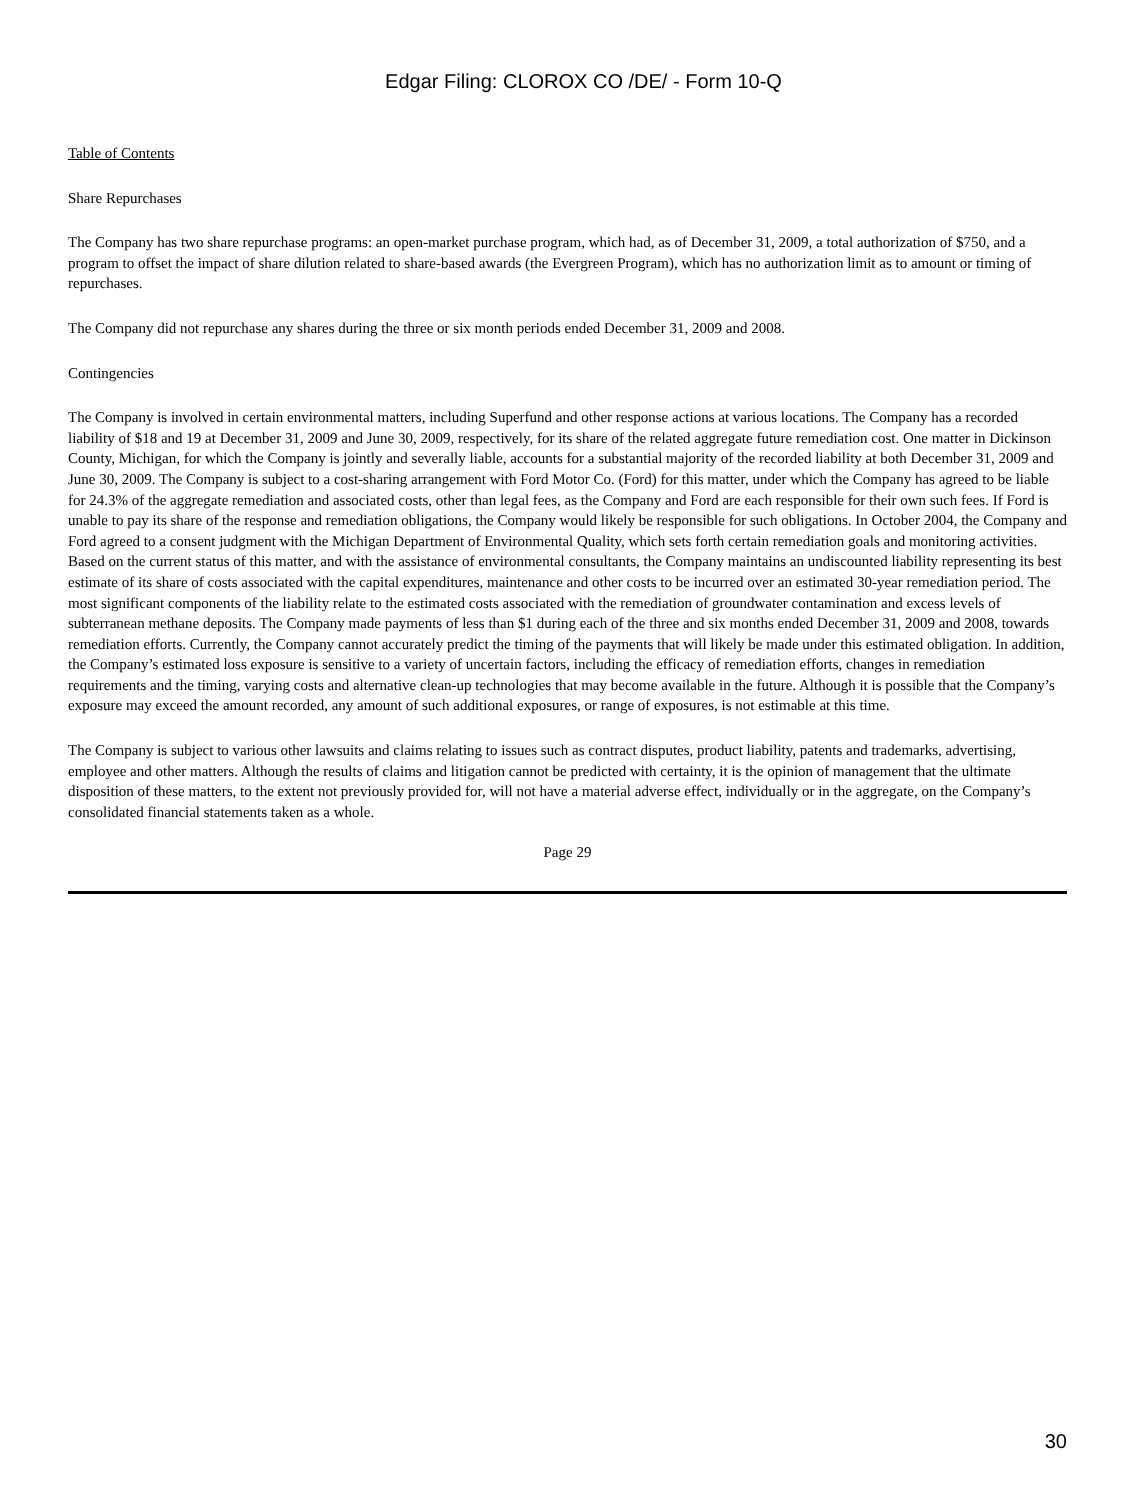Edgar Filing: CLOROX CO /DE/ - Form 10-Q
Table of Contents
Share Repurchases
The Company has two share repurchase programs: an open-market purchase program, which had, as of December 31, 2009, a total authorization of $750, and a program to offset the impact of share dilution related to share-based awards (the Evergreen Program), which has no authorization limit as to amount or timing of repurchases.
The Company did not repurchase any shares during the three or six month periods ended December 31, 2009 and 2008.
Contingencies
The Company is involved in certain environmental matters, including Superfund and other response actions at various locations. The Company has a recorded liability of $18 and 19 at December 31, 2009 and June 30, 2009, respectively, for its share of the related aggregate future remediation cost. One matter in Dickinson County, Michigan, for which the Company is jointly and severally liable, accounts for a substantial majority of the recorded liability at both December 31, 2009 and June 30, 2009. The Company is subject to a cost-sharing arrangement with Ford Motor Co. (Ford) for this matter, under which the Company has agreed to be liable for 24.3% of the aggregate remediation and associated costs, other than legal fees, as the Company and Ford are each responsible for their own such fees. If Ford is unable to pay its share of the response and remediation obligations, the Company would likely be responsible for such obligations. In October 2004, the Company and Ford agreed to a consent judgment with the Michigan Department of Environmental Quality, which sets forth certain remediation goals and monitoring activities. Based on the current status of this matter, and with the assistance of environmental consultants, the Company maintains an undiscounted liability representing its best estimate of its share of costs associated with the capital expenditures, maintenance and other costs to be incurred over an estimated 30-year remediation period. The most significant components of the liability relate to the estimated costs associated with the remediation of groundwater contamination and excess levels of subterranean methane deposits. The Company made payments of less than $1 during each of the three and six months ended December 31, 2009 and 2008, towards remediation efforts. Currently, the Company cannot accurately predict the timing of the payments that will likely be made under this estimated obligation. In addition, the Company’s estimated loss exposure is sensitive to a variety of uncertain factors, including the efficacy of remediation efforts, changes in remediation requirements and the timing, varying costs and alternative clean-up technologies that may become available in the future. Although it is possible that the Company’s exposure may exceed the amount recorded, any amount of such additional exposures, or range of exposures, is not estimable at this time.
The Company is subject to various other lawsuits and claims relating to issues such as contract disputes, product liability, patents and trademarks, advertising, employee and other matters. Although the results of claims and litigation cannot be predicted with certainty, it is the opinion of management that the ultimate disposition of these matters, to the extent not previously provided for, will not have a material adverse effect, individually or in the aggregate, on the Company’s consolidated financial statements taken as a whole.
Page 29
30